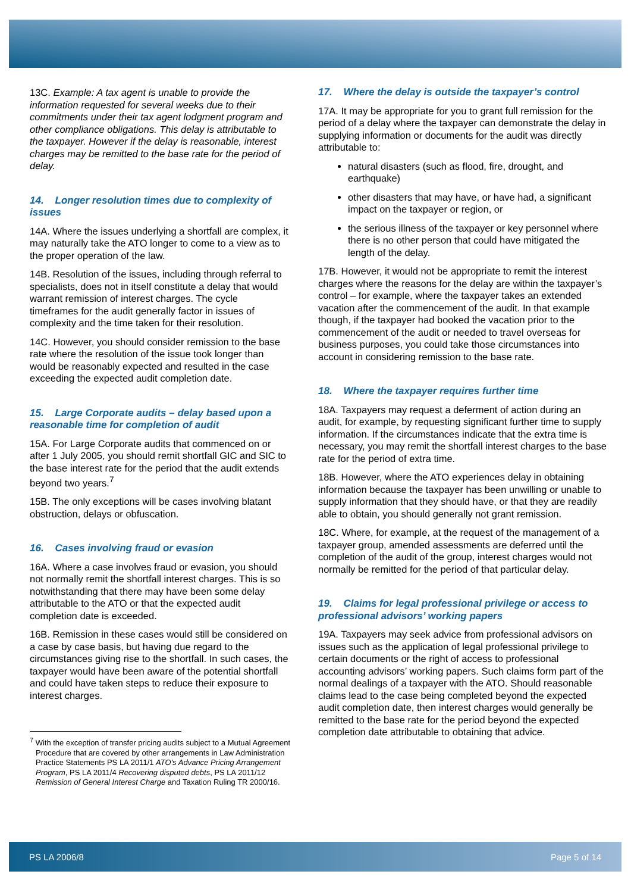13C. Example: A tax agent is unable to provide the information requested for several weeks due to their commitments under their tax agent lodgment program and other compliance obligations. This delay is attributable to the taxpayer. However if the delay is reasonable, interest charges may be remitted to the base rate for the period of delay.
14. Longer resolution times due to complexity of issues
14A. Where the issues underlying a shortfall are complex, it may naturally take the ATO longer to come to a view as to the proper operation of the law.
14B. Resolution of the issues, including through referral to specialists, does not in itself constitute a delay that would warrant remission of interest charges. The cycle timeframes for the audit generally factor in issues of complexity and the time taken for their resolution.
14C. However, you should consider remission to the base rate where the resolution of the issue took longer than would be reasonably expected and resulted in the case exceeding the expected audit completion date.
15. Large Corporate audits – delay based upon a reasonable time for completion of audit
15A. For Large Corporate audits that commenced on or after 1 July 2005, you should remit shortfall GIC and SIC to the base interest rate for the period that the audit extends beyond two years.<sup>7</sup>
15B. The only exceptions will be cases involving blatant obstruction, delays or obfuscation.
16. Cases involving fraud or evasion
16A. Where a case involves fraud or evasion, you should not normally remit the shortfall interest charges. This is so notwithstanding that there may have been some delay attributable to the ATO or that the expected audit completion date is exceeded.
16B. Remission in these cases would still be considered on a case by case basis, but having due regard to the circumstances giving rise to the shortfall. In such cases, the taxpayer would have been aware of the potential shortfall and could have taken steps to reduce their exposure to interest charges.
<sup>7</sup> With the exception of transfer pricing audits subject to a Mutual Agreement Procedure that are covered by other arrangements in Law Administration Practice Statements PS LA 2011/1 ATO's Advance Pricing Arrangement Program, PS LA 2011/4 Recovering disputed debts, PS LA 2011/12 Remission of General Interest Charge and Taxation Ruling TR 2000/16.
17. Where the delay is outside the taxpayer’s control
17A. It may be appropriate for you to grant full remission for the period of a delay where the taxpayer can demonstrate the delay in supplying information or documents for the audit was directly attributable to:
natural disasters (such as flood, fire, drought, and earthquake)
other disasters that may have, or have had, a significant impact on the taxpayer or region, or
the serious illness of the taxpayer or key personnel where there is no other person that could have mitigated the length of the delay.
17B. However, it would not be appropriate to remit the interest charges where the reasons for the delay are within the taxpayer’s control – for example, where the taxpayer takes an extended vacation after the commencement of the audit. In that example though, if the taxpayer had booked the vacation prior to the commencement of the audit or needed to travel overseas for business purposes, you could take those circumstances into account in considering remission to the base rate.
18. Where the taxpayer requires further time
18A. Taxpayers may request a deferment of action during an audit, for example, by requesting significant further time to supply information. If the circumstances indicate that the extra time is necessary, you may remit the shortfall interest charges to the base rate for the period of extra time.
18B. However, where the ATO experiences delay in obtaining information because the taxpayer has been unwilling or unable to supply information that they should have, or that they are readily able to obtain, you should generally not grant remission.
18C. Where, for example, at the request of the management of a taxpayer group, amended assessments are deferred until the completion of the audit of the group, interest charges would not normally be remitted for the period of that particular delay.
19. Claims for legal professional privilege or access to professional advisors’ working papers
19A. Taxpayers may seek advice from professional advisors on issues such as the application of legal professional privilege to certain documents or the right of access to professional accounting advisors’ working papers. Such claims form part of the normal dealings of a taxpayer with the ATO. Should reasonable claims lead to the case being completed beyond the expected audit completion date, then interest charges would generally be remitted to the base rate for the period beyond the expected completion date attributable to obtaining that advice.
PS LA 2006/8 Page 5 of 14